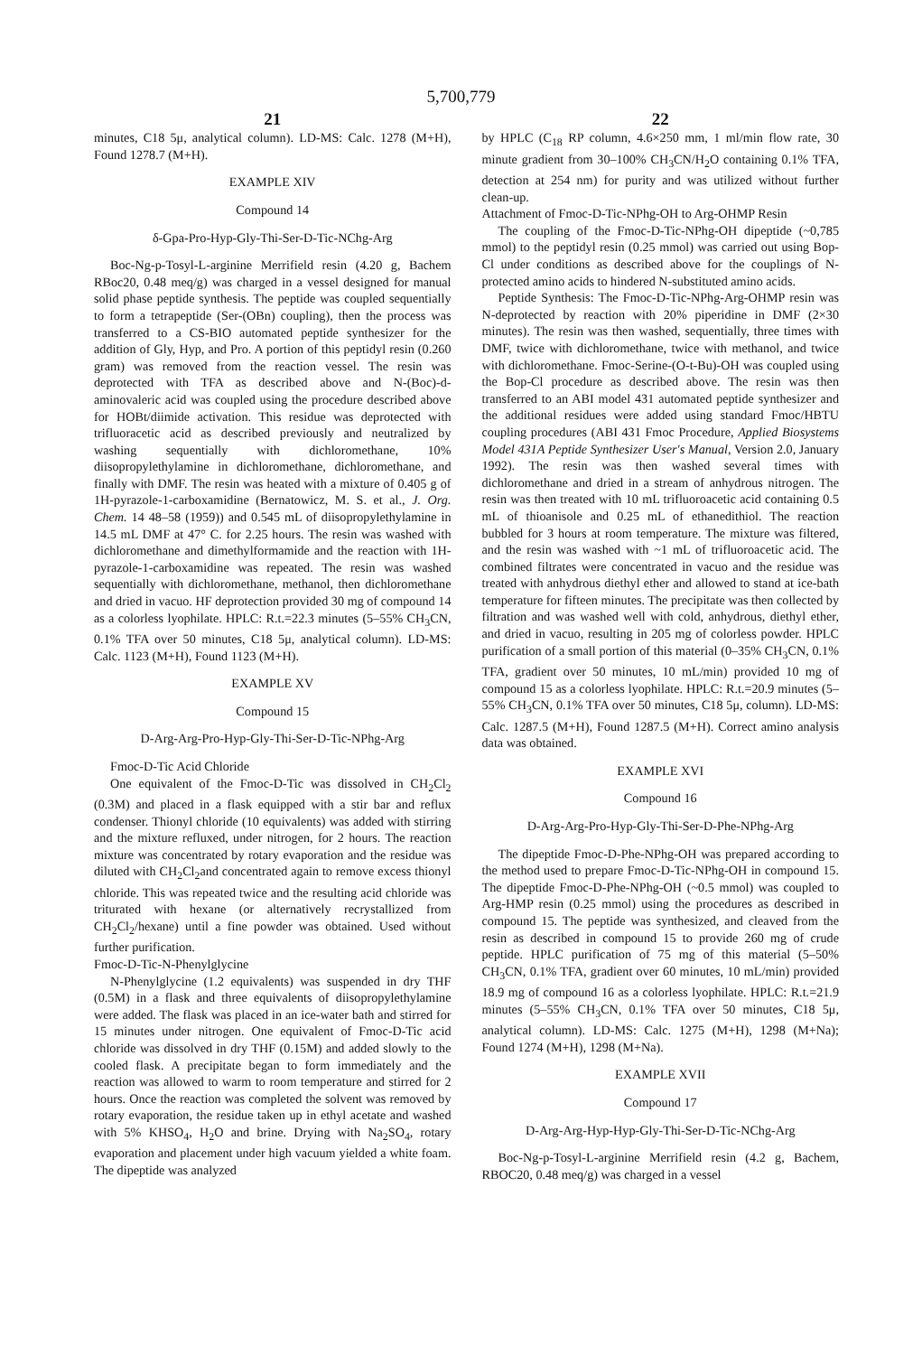5,700,779
21
minutes, C18 5μ, analytical column). LD-MS: Calc. 1278 (M+H), Found 1278.7 (M+H).
EXAMPLE XIV
Compound 14
δ-Gpa-Pro-Hyp-Gly-Thi-Ser-D-Tic-NChg-Arg
Boc-Ng-p-Tosyl-L-arginine Merrifield resin (4.20 g, Bachem RBoc20, 0.48 meq/g) was charged in a vessel designed for manual solid phase peptide synthesis. The peptide was coupled sequentially to form a tetrapeptide (Ser-(OBn) coupling), then the process was transferred to a CS-BIO automated peptide synthesizer for the addition of Gly, Hyp, and Pro. A portion of this peptidyl resin (0.260 gram) was removed from the reaction vessel. The resin was deprotected with TFA as described above and N-(Boc)-d-aminovaleric acid was coupled using the procedure described above for HOBt/diimide activation. This residue was deprotected with trifluoracetic acid as described previously and neutralized by washing sequentially with dichloromethane, 10% diisopropylethylamine in dichloromethane, dichloromethane, and finally with DMF. The resin was heated with a mixture of 0.405 g of 1H-pyrazole-1-carboxamidine (Bernatowicz, M. S. et al., J. Org. Chem. 14 48–58 (1959)) and 0.545 mL of diisopropylethylamine in 14.5 mL DMF at 47° C. for 2.25 hours. The resin was washed with dichloromethane and dimethylformamide and the reaction with 1H-pyrazole-1-carboxamidine was repeated. The resin was washed sequentially with dichloromethane, methanol, then dichloromethane and dried in vacuo. HF deprotection provided 30 mg of compound 14 as a colorless lyophilate. HPLC: R.t.=22.3 minutes (5–55% CH<sub>3</sub>CN, 0.1% TFA over 50 minutes, C18 5μ, analytical column). LD-MS: Calc. 1123 (M+H), Found 1123 (M+H).
EXAMPLE XV
Compound 15
D-Arg-Arg-Pro-Hyp-Gly-Thi-Ser-D-Tic-NPhg-Arg
Fmoc-D-Tic Acid Chloride
One equivalent of the Fmoc-D-Tic was dissolved in CH<sub>2</sub>Cl<sub>2</sub> (0.3M) and placed in a flask equipped with a stir bar and reflux condenser. Thionyl chloride (10 equivalents) was added with stirring and the mixture refluxed, under nitrogen, for 2 hours. The reaction mixture was concentrated by rotary evaporation and the residue was diluted with CH<sub>2</sub>Cl<sub>2</sub>and concentrated again to remove excess thionyl chloride. This was repeated twice and the resulting acid chloride was triturated with hexane (or alternatively recrystallized from CH<sub>2</sub>Cl<sub>2</sub>/hexane) until a fine powder was obtained. Used without further purification.
Fmoc-D-Tic-N-Phenylglycine
N-Phenylglycine (1.2 equivalents) was suspended in dry THF (0.5M) in a flask and three equivalents of diisopropylethylamine were added. The flask was placed in an ice-water bath and stirred for 15 minutes under nitrogen. One equivalent of Fmoc-D-Tic acid chloride was dissolved in dry THF (0.15M) and added slowly to the cooled flask. A precipitate began to form immediately and the reaction was allowed to warm to room temperature and stirred for 2 hours. Once the reaction was completed the solvent was removed by rotary evaporation, the residue taken up in ethyl acetate and washed with 5% KHSO<sub>4</sub>, H<sub>2</sub>O and brine. Drying with Na<sub>2</sub>SO<sub>4</sub>, rotary evaporation and placement under high vacuum yielded a white foam. The dipeptide was analyzed
22
by HPLC (C<sub>18</sub> RP column, 4.6×250 mm, 1 ml/min flow rate, 30 minute gradient from 30–100% CH<sub>3</sub>CN/H<sub>2</sub>O containing 0.1% TFA, detection at 254 nm) for purity and was utilized without further clean-up.
Attachment of Fmoc-D-Tic-NPhg-OH to Arg-OHMP Resin
The coupling of the Fmoc-D-Tic-NPhg-OH dipeptide (~0,785 mmol) to the peptidyl resin (0.25 mmol) was carried out using Bop-Cl under conditions as described above for the couplings of N-protected amino acids to hindered N-substituted amino acids.
Peptide Synthesis: The Fmoc-D-Tic-NPhg-Arg-OHMP resin was N-deprotected by reaction with 20% piperidine in DMF (2×30 minutes). The resin was then washed, sequentially, three times with DMF, twice with dichloromethane, twice with methanol, and twice with dichloromethane. Fmoc-Serine-(O-t-Bu)-OH was coupled using the Bop-Cl procedure as described above. The resin was then transferred to an ABI model 431 automated peptide synthesizer and the additional residues were added using standard Fmoc/HBTU coupling procedures (ABI 431 Fmoc Procedure, Applied Biosystems Model 431A Peptide Synthesizer User's Manual, Version 2.0, January 1992). The resin was then washed several times with dichloromethane and dried in a stream of anhydrous nitrogen. The resin was then treated with 10 mL trifluoroacetic acid containing 0.5 mL of thioanisole and 0.25 mL of ethanedithiol. The reaction bubbled for 3 hours at room temperature. The mixture was filtered, and the resin was washed with ~1 mL of trifluoroacetic acid. The combined filtrates were concentrated in vacuo and the residue was treated with anhydrous diethyl ether and allowed to stand at ice-bath temperature for fifteen minutes. The precipitate was then collected by filtration and was washed well with cold, anhydrous, diethyl ether, and dried in vacuo, resulting in 205 mg of colorless powder. HPLC purification of a small portion of this material (0–35% CH<sub>3</sub>CN, 0.1% TFA, gradient over 50 minutes, 10 mL/min) provided 10 mg of compound 15 as a colorless lyophilate. HPLC: R.t.=20.9 minutes (5–55% CH<sub>3</sub>CN, 0.1% TFA over 50 minutes, C18 5μ, column). LD-MS: Calc. 1287.5 (M+H), Found 1287.5 (M+H). Correct amino analysis data was obtained.
EXAMPLE XVI
Compound 16
D-Arg-Arg-Pro-Hyp-Gly-Thi-Ser-D-Phe-NPhg-Arg
The dipeptide Fmoc-D-Phe-NPhg-OH was prepared according to the method used to prepare Fmoc-D-Tic-NPhg-OH in compound 15. The dipeptide Fmoc-D-Phe-NPhg-OH (~0.5 mmol) was coupled to Arg-HMP resin (0.25 mmol) using the procedures as described in compound 15. The peptide was synthesized, and cleaved from the resin as described in compound 15 to provide 260 mg of crude peptide. HPLC purification of 75 mg of this material (5–50% CH<sub>3</sub>CN, 0.1% TFA, gradient over 60 minutes, 10 mL/min) provided 18.9 mg of compound 16 as a colorless lyophilate. HPLC: R.t.=21.9 minutes (5–55% CH<sub>3</sub>CN, 0.1% TFA over 50 minutes, C18 5μ, analytical column). LD-MS: Calc. 1275 (M+H), 1298 (M+Na); Found 1274 (M+H), 1298 (M+Na).
EXAMPLE XVII
Compound 17
D-Arg-Arg-Hyp-Hyp-Gly-Thi-Ser-D-Tic-NChg-Arg
Boc-Ng-p-Tosyl-L-arginine Merrifield resin (4.2 g, Bachem, RBOC20, 0.48 meq/g) was charged in a vessel